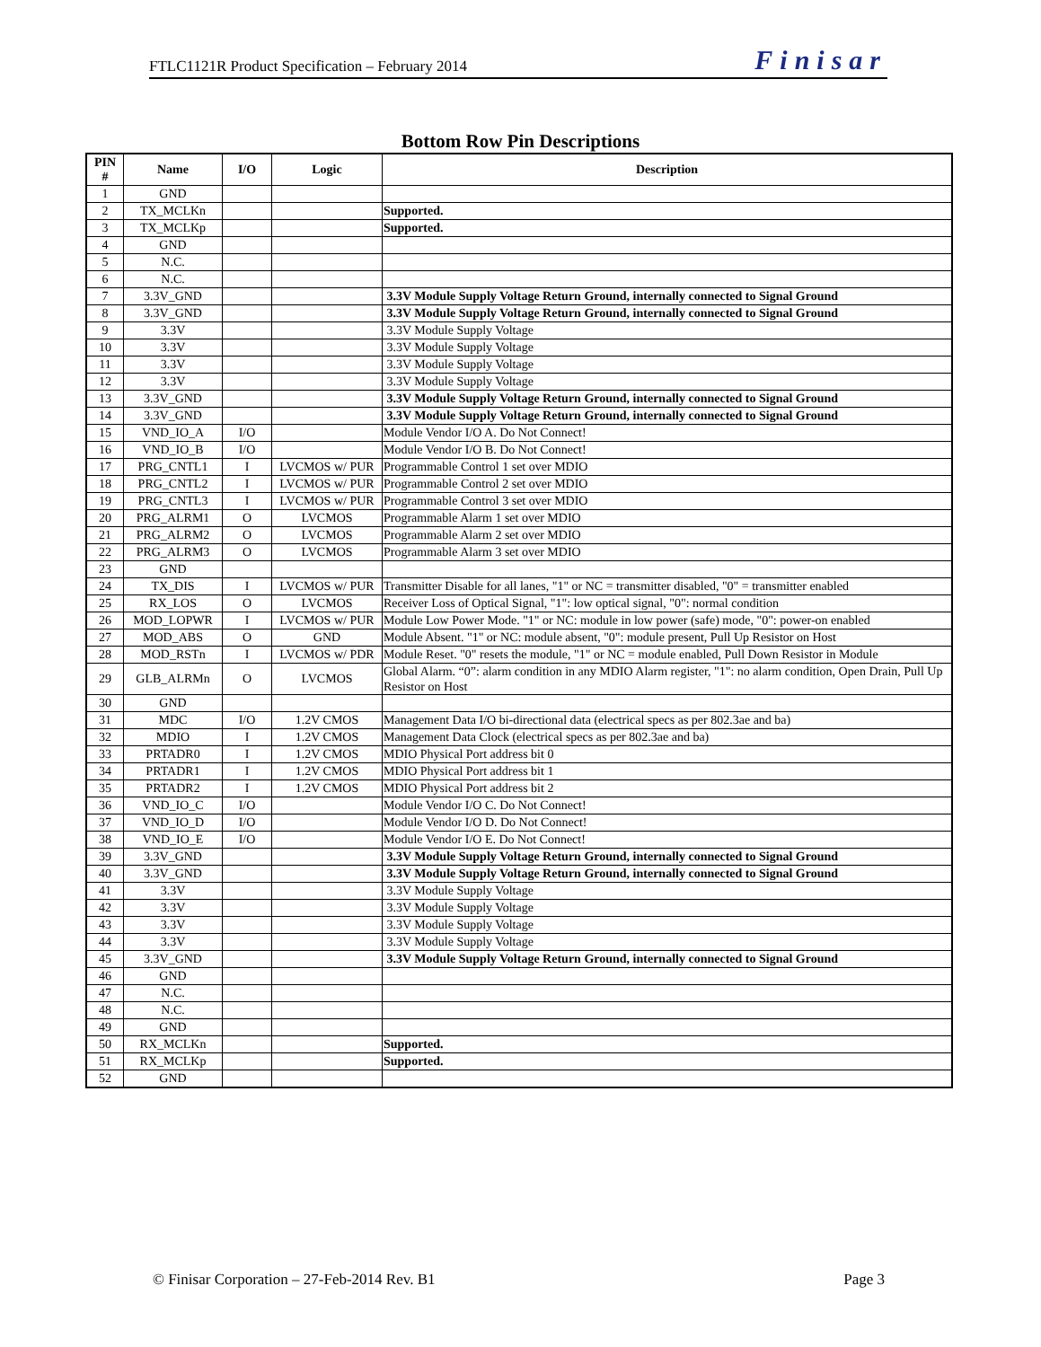FTLC1121R Product Specification – February 2014 Finisar
Bottom Row Pin Descriptions
| PIN # | Name | I/O | Logic | Description |
| --- | --- | --- | --- | --- |
| 1 | GND | | | |
| 2 | TX_MCLKn | | | Supported. |
| 3 | TX_MCLKp | | | Supported. |
| 4 | GND | | | |
| 5 | N.C. | | | |
| 6 | N.C. | | | |
| 7 | 3.3V_GND | | | 3.3V Module Supply Voltage Return Ground, internally connected to Signal Ground |
| 8 | 3.3V_GND | | | 3.3V Module Supply Voltage Return Ground, internally connected to Signal Ground |
| 9 | 3.3V | | | 3.3V Module Supply Voltage |
| 10 | 3.3V | | | 3.3V Module Supply Voltage |
| 11 | 3.3V | | | 3.3V Module Supply Voltage |
| 12 | 3.3V | | | 3.3V Module Supply Voltage |
| 13 | 3.3V_GND | | | 3.3V Module Supply Voltage Return Ground, internally connected to Signal Ground |
| 14 | 3.3V_GND | | | 3.3V Module Supply Voltage Return Ground, internally connected to Signal Ground |
| 15 | VND_IO_A | I/O | | Module Vendor I/O A. Do Not Connect! |
| 16 | VND_IO_B | I/O | | Module Vendor I/O B. Do Not Connect! |
| 17 | PRG_CNTL1 | I | LVCMOS w/ PUR | Programmable Control 1 set over MDIO |
| 18 | PRG_CNTL2 | I | LVCMOS w/ PUR | Programmable Control 2 set over MDIO |
| 19 | PRG_CNTL3 | I | LVCMOS w/ PUR | Programmable Control 3 set over MDIO |
| 20 | PRG_ALRM1 | O | LVCMOS | Programmable Alarm 1 set over MDIO |
| 21 | PRG_ALRM2 | O | LVCMOS | Programmable Alarm 2 set over MDIO |
| 22 | PRG_ALRM3 | O | LVCMOS | Programmable Alarm 3 set over MDIO |
| 23 | GND | | | |
| 24 | TX_DIS | I | LVCMOS w/ PUR | Transmitter Disable for all lanes, "1" or NC = transmitter disabled, "0" = transmitter enabled |
| 25 | RX_LOS | O | LVCMOS | Receiver Loss of Optical Signal, "1": low optical signal, "0": normal condition |
| 26 | MOD_LOPWR | I | LVCMOS w/ PUR | Module Low Power Mode. "1" or NC: module in low power (safe) mode, "0": power-on enabled |
| 27 | MOD_ABS | O | GND | Module Absent. "1" or NC: module absent, "0": module present, Pull Up Resistor on Host |
| 28 | MOD_RSTn | I | LVCMOS w/ PDR | Module Reset. "0" resets the module, "1" or NC = module enabled, Pull Down Resistor in Module |
| 29 | GLB_ALRMn | O | LVCMOS | Global Alarm. “0”: alarm condition in any MDIO Alarm register, "1": no alarm condition, Open Drain, Pull Up Resistor on Host |
| 30 | GND | | | |
| 31 | MDC | I/O | 1.2V CMOS | Management Data I/O bi-directional data (electrical specs as per 802.3ae and ba) |
| 32 | MDIO | I | 1.2V CMOS | Management Data Clock (electrical specs as per 802.3ae and ba) |
| 33 | PRTADR0 | I | 1.2V CMOS | MDIO Physical Port address bit 0 |
| 34 | PRTADR1 | I | 1.2V CMOS | MDIO Physical Port address bit 1 |
| 35 | PRTADR2 | I | 1.2V CMOS | MDIO Physical Port address bit 2 |
| 36 | VND_IO_C | I/O | | Module Vendor I/O C. Do Not Connect! |
| 37 | VND_IO_D | I/O | | Module Vendor I/O D. Do Not Connect! |
| 38 | VND_IO_E | I/O | | Module Vendor I/O E. Do Not Connect! |
| 39 | 3.3V_GND | | | 3.3V Module Supply Voltage Return Ground, internally connected to Signal Ground |
| 40 | 3.3V_GND | | | 3.3V Module Supply Voltage Return Ground, internally connected to Signal Ground |
| 41 | 3.3V | | | 3.3V Module Supply Voltage |
| 42 | 3.3V | | | 3.3V Module Supply Voltage |
| 43 | 3.3V | | | 3.3V Module Supply Voltage |
| 44 | 3.3V | | | 3.3V Module Supply Voltage |
| 45 | 3.3V_GND | | | 3.3V Module Supply Voltage Return Ground, internally connected to Signal Ground |
| 46 | GND | | | |
| 47 | N.C. | | | |
| 48 | N.C. | | | |
| 49 | GND | | | |
| 50 | RX_MCLKn | | | Supported. |
| 51 | RX_MCLKp | | | Supported. |
| 52 | GND | | | |
© Finisar Corporation – 27-Feb-2014 Rev. B1 Page 3